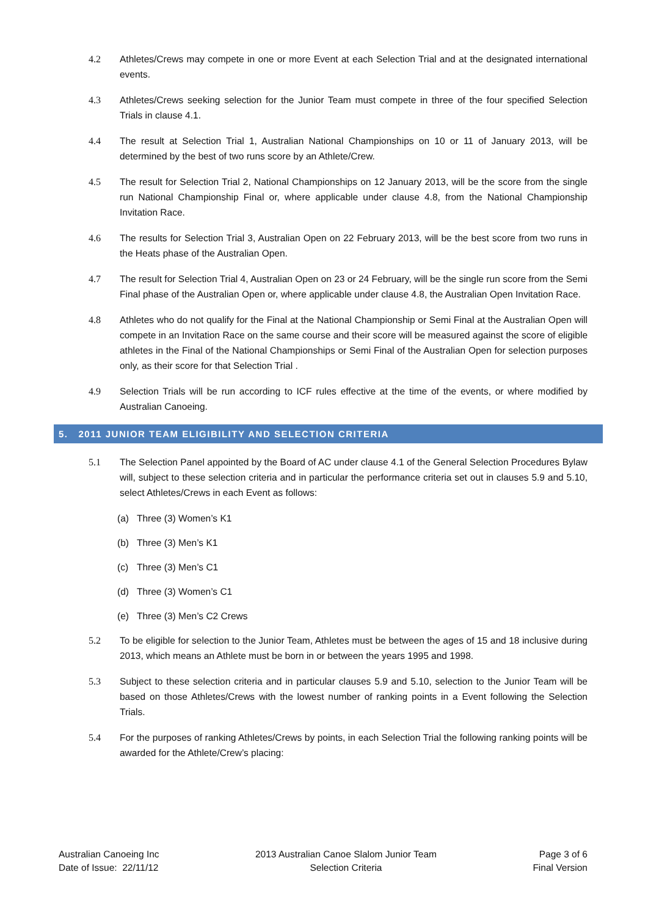4.2 Athletes/Crews may compete in one or more Event at each Selection Trial and at the designated international events.
4.3 Athletes/Crews seeking selection for the Junior Team must compete in three of the four specified Selection Trials in clause 4.1.
4.4 The result at Selection Trial 1, Australian National Championships on 10 or 11 of January 2013, will be determined by the best of two runs score by an Athlete/Crew.
4.5 The result for Selection Trial 2, National Championships on 12 January 2013, will be the score from the single run National Championship Final or, where applicable under clause 4.8, from the National Championship Invitation Race.
4.6 The results for Selection Trial 3, Australian Open on 22 February 2013, will be the best score from two runs in the Heats phase of the Australian Open.
4.7 The result for Selection Trial 4, Australian Open on 23 or 24 February, will be the single run score from the Semi Final phase of the Australian Open or, where applicable under clause 4.8, the Australian Open Invitation Race.
4.8 Athletes who do not qualify for the Final at the National Championship or Semi Final at the Australian Open will compete in an Invitation Race on the same course and their score will be measured against the score of eligible athletes in the Final of the National Championships or Semi Final of the Australian Open for selection purposes only, as their score for that Selection Trial .
4.9 Selection Trials will be run according to ICF rules effective at the time of the events, or where modified by Australian Canoeing.
5. 2011 JUNIOR TEAM ELIGIBILITY AND SELECTION CRITERIA
5.1 The Selection Panel appointed by the Board of AC under clause 4.1 of the General Selection Procedures Bylaw will, subject to these selection criteria and in particular the performance criteria set out in clauses 5.9 and 5.10, select Athletes/Crews in each Event as follows:
(a) Three (3) Women’s K1
(b) Three (3) Men’s K1
(c) Three (3) Men’s C1
(d) Three (3) Women’s C1
(e) Three (3) Men’s C2 Crews
5.2 To be eligible for selection to the Junior Team, Athletes must be between the ages of 15 and 18 inclusive during 2013, which means an Athlete must be born in or between the years 1995 and 1998.
5.3 Subject to these selection criteria and in particular clauses 5.9 and 5.10, selection to the Junior Team will be based on those Athletes/Crews with the lowest number of ranking points in a Event following the Selection Trials.
5.4 For the purposes of ranking Athletes/Crews by points, in each Selection Trial the following ranking points will be awarded for the Athlete/Crew’s placing:
Australian Canoeing Inc
Date of Issue: 22/11/12
2013 Australian Canoe Slalom Junior Team
Selection Criteria
Page 3 of 6
Final Version